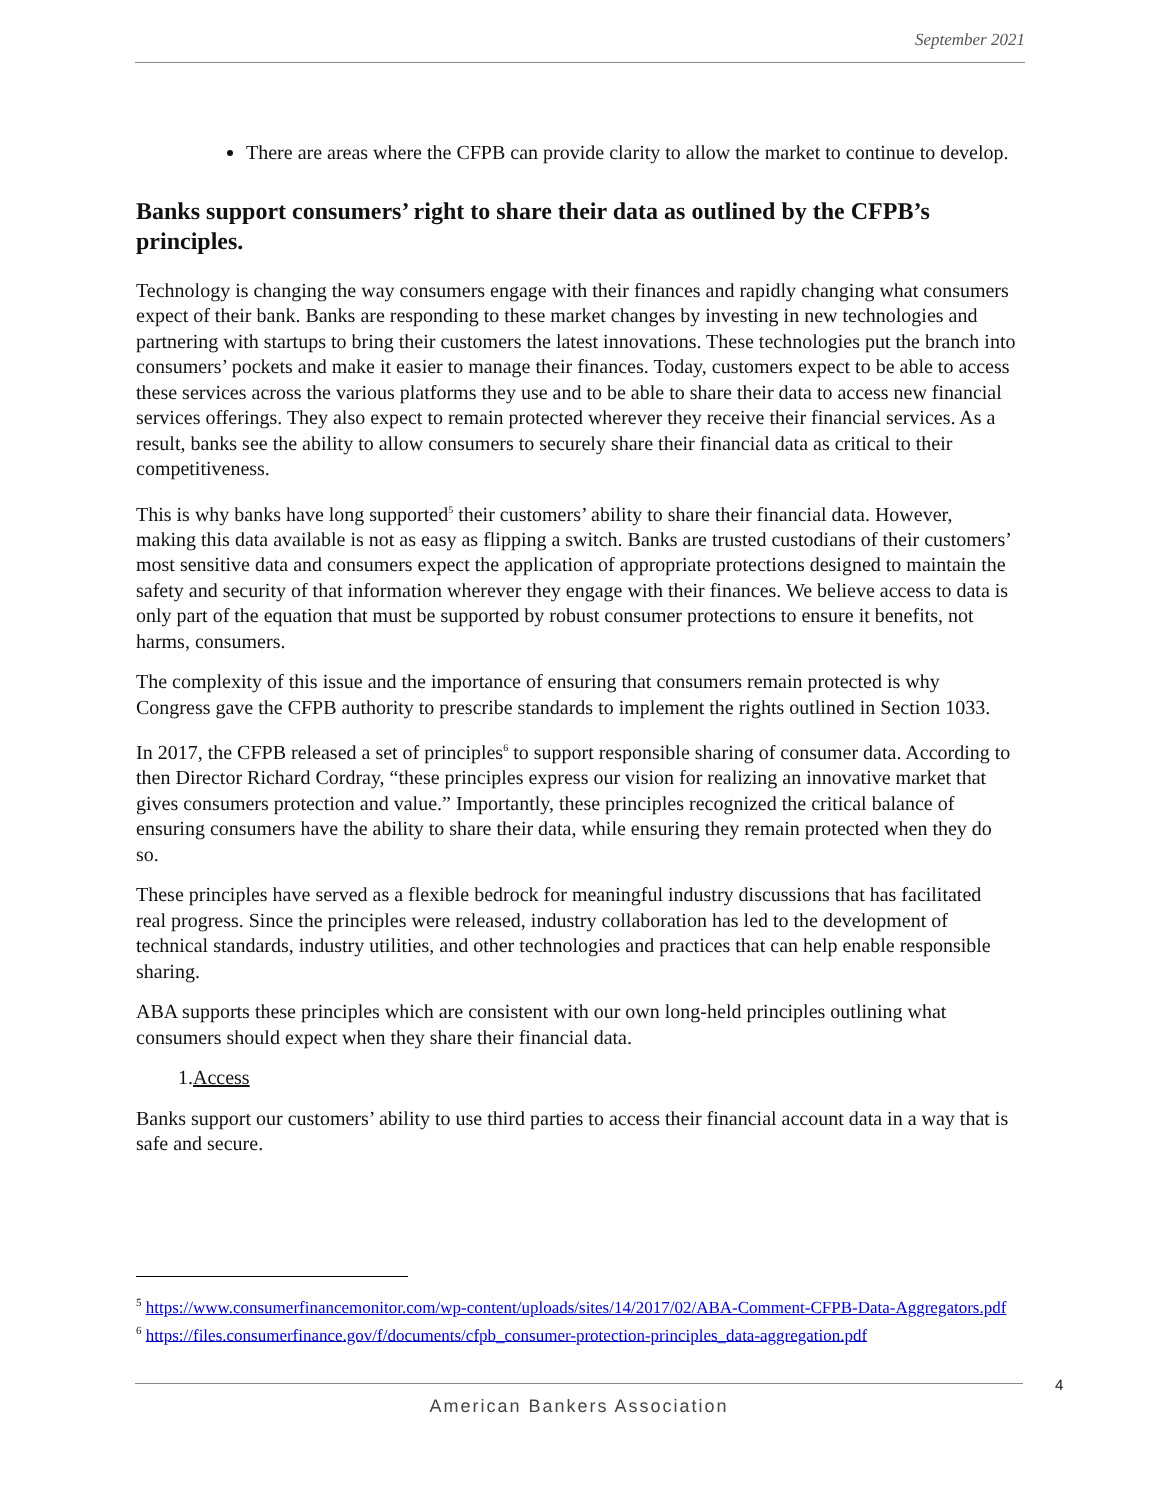September 2021
There are areas where the CFPB can provide clarity to allow the market to continue to develop.
Banks support consumers’ right to share their data as outlined by the CFPB’s principles.
Technology is changing the way consumers engage with their finances and rapidly changing what consumers expect of their bank. Banks are responding to these market changes by investing in new technologies and partnering with startups to bring their customers the latest innovations. These technologies put the branch into consumers’ pockets and make it easier to manage their finances. Today, customers expect to be able to access these services across the various platforms they use and to be able to share their data to access new financial services offerings. They also expect to remain protected wherever they receive their financial services. As a result, banks see the ability to allow consumers to securely share their financial data as critical to their competitiveness.
This is why banks have long supported<sup>5</sup> their customers’ ability to share their financial data. However, making this data available is not as easy as flipping a switch. Banks are trusted custodians of their customers’ most sensitive data and consumers expect the application of appropriate protections designed to maintain the safety and security of that information wherever they engage with their finances. We believe access to data is only part of the equation that must be supported by robust consumer protections to ensure it benefits, not harms, consumers.
The complexity of this issue and the importance of ensuring that consumers remain protected is why Congress gave the CFPB authority to prescribe standards to implement the rights outlined in Section 1033.
In 2017, the CFPB released a set of principles<sup>6</sup> to support responsible sharing of consumer data. According to then Director Richard Cordray, “these principles express our vision for realizing an innovative market that gives consumers protection and value.” Importantly, these principles recognized the critical balance of ensuring consumers have the ability to share their data, while ensuring they remain protected when they do so.
These principles have served as a flexible bedrock for meaningful industry discussions that has facilitated real progress. Since the principles were released, industry collaboration has led to the development of technical standards, industry utilities, and other technologies and practices that can help enable responsible sharing.
ABA supports these principles which are consistent with our own long-held principles outlining what consumers should expect when they share their financial data.
1.Access
Banks support our customers’ ability to use third parties to access their financial account data in a way that is safe and secure.
<sup>5</sup> https://www.consumerfinancemonitor.com/wp-content/uploads/sites/14/2017/02/ABA-Comment-CFPB-Data-Aggregators.pdf
<sup>6</sup> https://files.consumerfinance.gov/f/documents/cfpb_consumer-protection-principles_data-aggregation.pdf
4
American Bankers Association